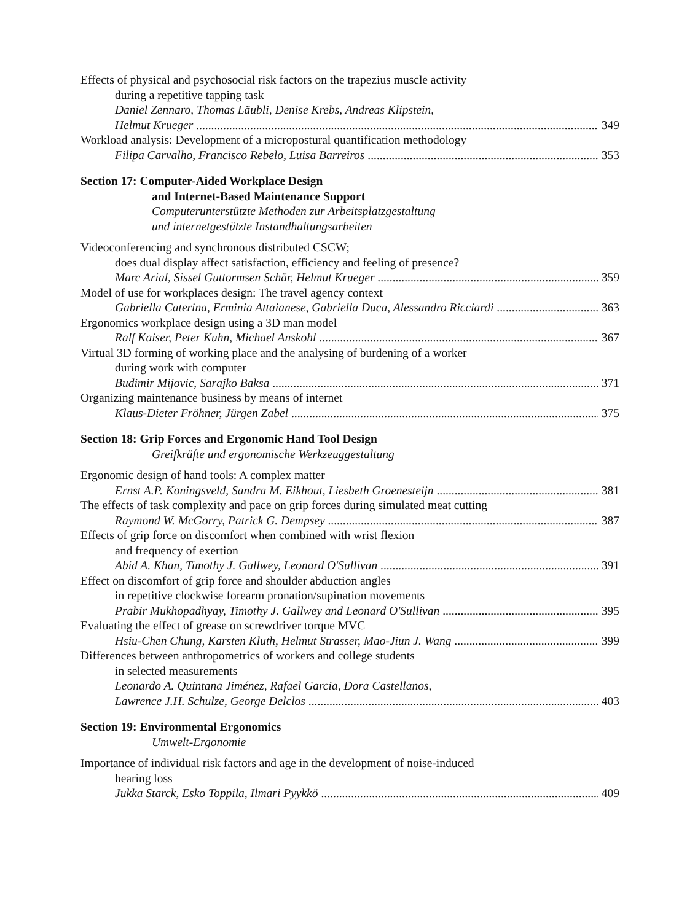Effects of physical and psychosocial risk factors on the trapezius muscle activity
during a repetitive tapping task
Daniel Zennaro, Thomas Läubli, Denise Krebs, Andreas Klipstein,
Helmut Krueger 349
Workload analysis: Development of a micropostural quantification methodology
Filipa Carvalho, Francisco Rebelo, Luisa Barreiros 353
Section 17: Computer-Aided Workplace Design
and Internet-Based Maintenance Support
Computerunterstützte Methoden zur Arbeitsplatzgestaltung
und internetgestützte Instandhaltungsarbeiten
Videoconferencing and synchronous distributed CSCW;
does dual display affect satisfaction, efficiency and feeling of presence?
Marc Arial, Sissel Guttormsen Schär, Helmut Krueger 359
Model of use for workplaces design: The travel agency context
Gabriella Caterina, Erminia Attaianese, Gabriella Duca, Alessandro Ricciardi 363
Ergonomics workplace design using a 3D man model
Ralf Kaiser, Peter Kuhn, Michael Anskohl 367
Virtual 3D forming of working place and the analysing of burdening of a worker
during work with computer
Budimir Mijovic, Sarajko Baksa 371
Organizing maintenance business by means of internet
Klaus-Dieter Fröhner, Jürgen Zabel 375
Section 18: Grip Forces and Ergonomic Hand Tool Design
Greifkräfte und ergonomische Werkzeuggestaltung
Ergonomic design of hand tools: A complex matter
Ernst A.P. Koningsveld, Sandra M. Eikhout, Liesbeth Groenesteijn 381
The effects of task complexity and pace on grip forces during simulated meat cutting
Raymond W. McGorry, Patrick G. Dempsey 387
Effects of grip force on discomfort when combined with wrist flexion
and frequency of exertion
Abid A. Khan, Timothy J. Gallwey, Leonard O'Sullivan 391
Effect on discomfort of grip force and shoulder abduction angles
in repetitive clockwise forearm pronation/supination movements
Prabir Mukhopadhyay, Timothy J. Gallwey and Leonard O'Sullivan 395
Evaluating the effect of grease on screwdriver torque MVC
Hsiu-Chen Chung, Karsten Kluth, Helmut Strasser, Mao-Jiun J. Wang 399
Differences between anthropometrics of workers and college students
in selected measurements
Leonardo A. Quintana Jiménez, Rafael Garcia, Dora Castellanos,
Lawrence J.H. Schulze, George Delclos 403
Section 19: Environmental Ergonomics
Umwelt-Ergonomie
Importance of individual risk factors and age in the development of noise-induced
hearing loss
Jukka Starck, Esko Toppila, Ilmari Pyykkö 409